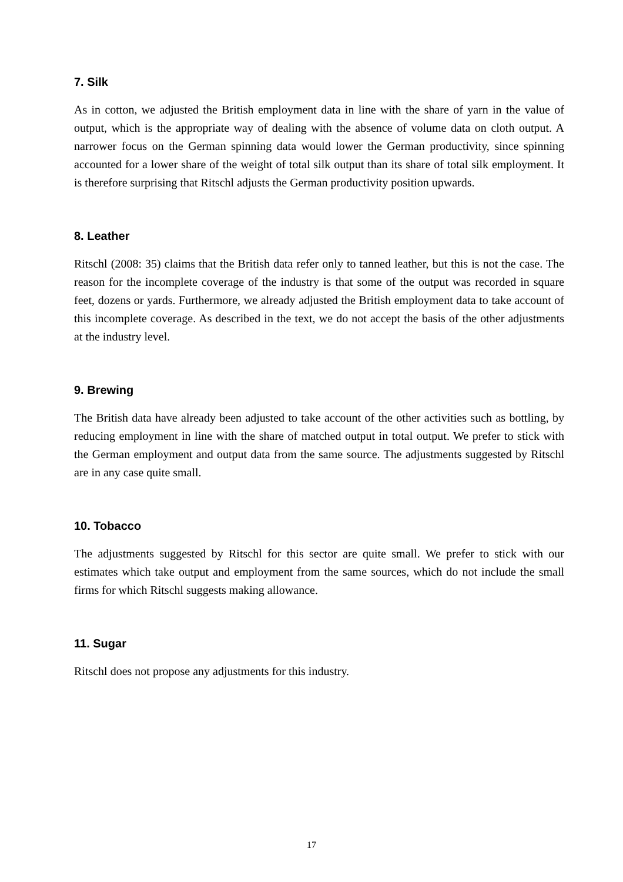7. Silk
As in cotton, we adjusted the British employment data in line with the share of yarn in the value of output, which is the appropriate way of dealing with the absence of volume data on cloth output. A narrower focus on the German spinning data would lower the German productivity, since spinning accounted for a lower share of the weight of total silk output than its share of total silk employment. It is therefore surprising that Ritschl adjusts the German productivity position upwards.
8. Leather
Ritschl (2008: 35) claims that the British data refer only to tanned leather, but this is not the case. The reason for the incomplete coverage of the industry is that some of the output was recorded in square feet, dozens or yards. Furthermore, we already adjusted the British employment data to take account of this incomplete coverage. As described in the text, we do not accept the basis of the other adjustments at the industry level.
9. Brewing
The British data have already been adjusted to take account of the other activities such as bottling, by reducing employment in line with the share of matched output in total output. We prefer to stick with the German employment and output data from the same source. The adjustments suggested by Ritschl are in any case quite small.
10. Tobacco
The adjustments suggested by Ritschl for this sector are quite small. We prefer to stick with our estimates which take output and employment from the same sources, which do not include the small firms for which Ritschl suggests making allowance.
11. Sugar
Ritschl does not propose any adjustments for this industry.
17